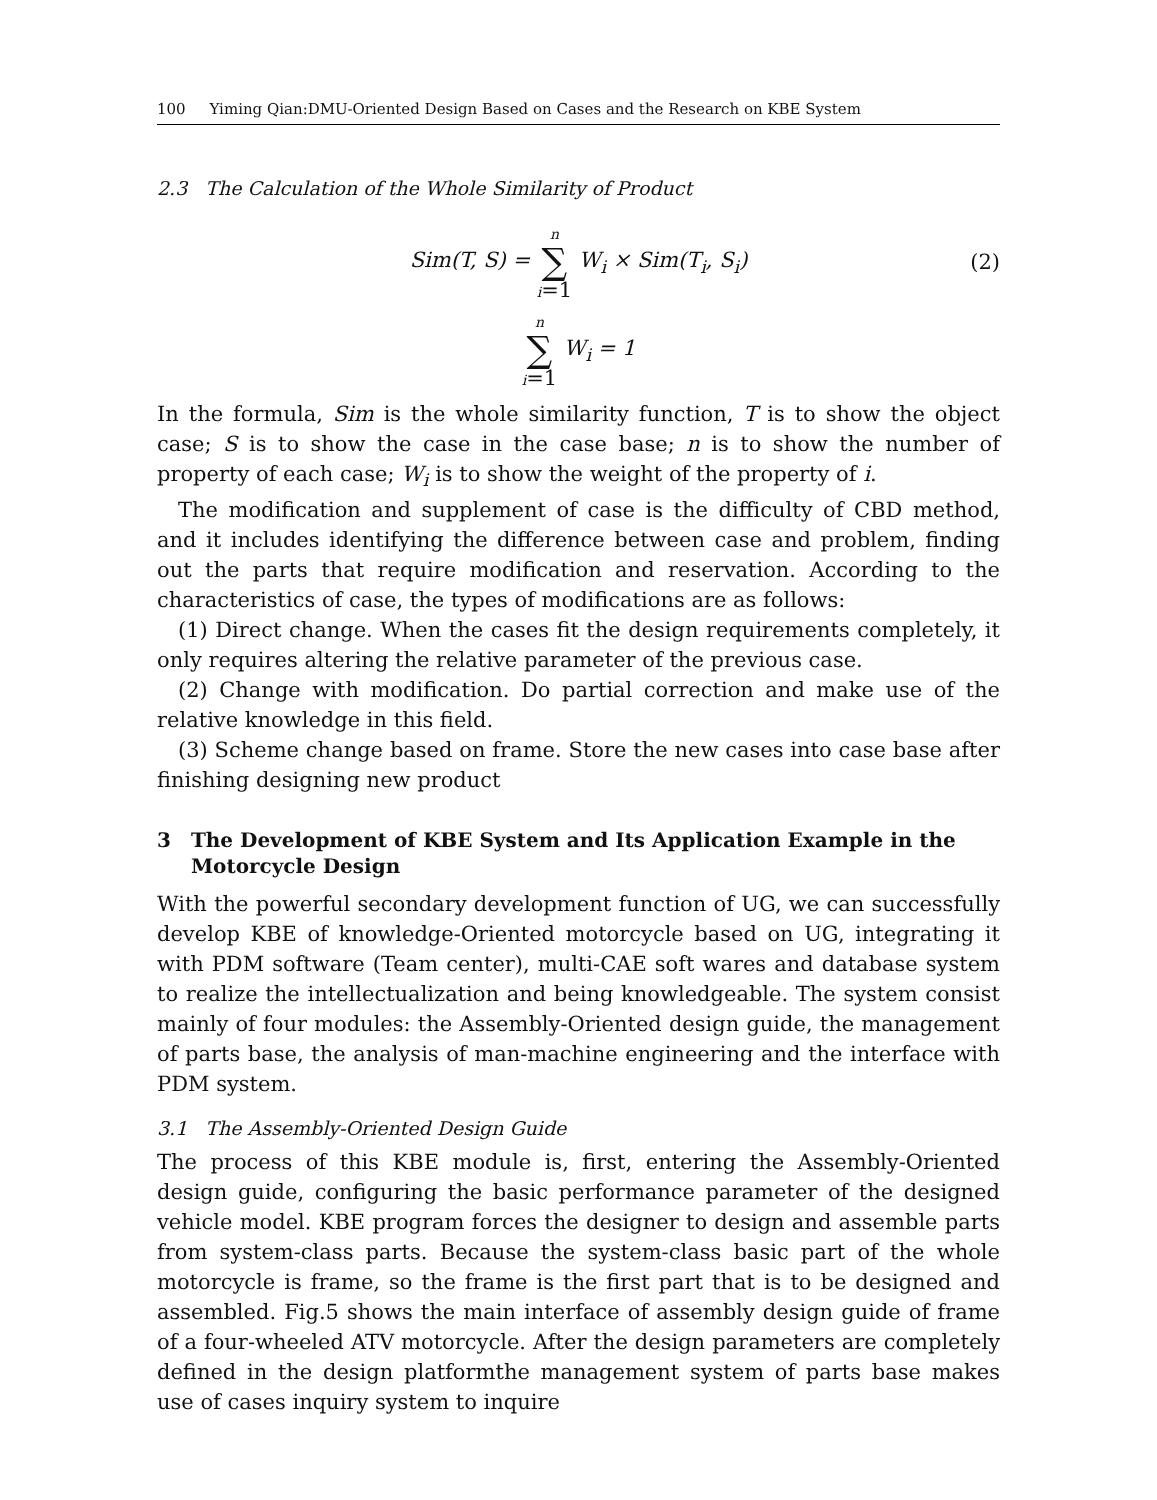100 Yiming Qian:DMU-Oriented Design Based on Cases and the Research on KBE System
2.3 The Calculation of the Whole Similarity of Product
Sim(T, S) = n
∑
i=1 W<sub>i</sub> × Sim(T<sub>i</sub>, S<sub>i</sub>)
(2)
n
∑
i=1 W<sub>i</sub> = 1
In the formula, Sim is the whole similarity function, T is to show the object case; S is to show the case in the case base; n is to show the number of property of each case; W<sub>i</sub> is to show the weight of the property of i.
The modification and supplement of case is the difficulty of CBD method, and it includes identifying the difference between case and problem, finding out the parts that require modification and reservation. According to the characteristics of case, the types of modifications are as follows:
(1) Direct change. When the cases fit the design requirements completely, it only requires altering the relative parameter of the previous case.
(2) Change with modification. Do partial correction and make use of the relative knowledge in this field.
(3) Scheme change based on frame. Store the new cases into case base after finishing designing new product
3 The Development of KBE System and Its Application Example in the Motorcycle Design
With the powerful secondary development function of UG, we can successfully develop KBE of knowledge-Oriented motorcycle based on UG, integrating it with PDM software (Team center), multi-CAE soft wares and database system to realize the intellectualization and being knowledgeable. The system consist mainly of four modules: the Assembly-Oriented design guide, the management of parts base, the analysis of man-machine engineering and the interface with PDM system.
3.1 The Assembly-Oriented Design Guide
The process of this KBE module is, first, entering the Assembly-Oriented design guide, configuring the basic performance parameter of the designed vehicle model. KBE program forces the designer to design and assemble parts from system-class parts. Because the system-class basic part of the whole motorcycle is frame, so the frame is the first part that is to be designed and assembled. Fig.5 shows the main interface of assembly design guide of frame of a four-wheeled ATV motorcycle. After the design parameters are completely defined in the design platformthe management system of parts base makes use of cases inquiry system to inquire